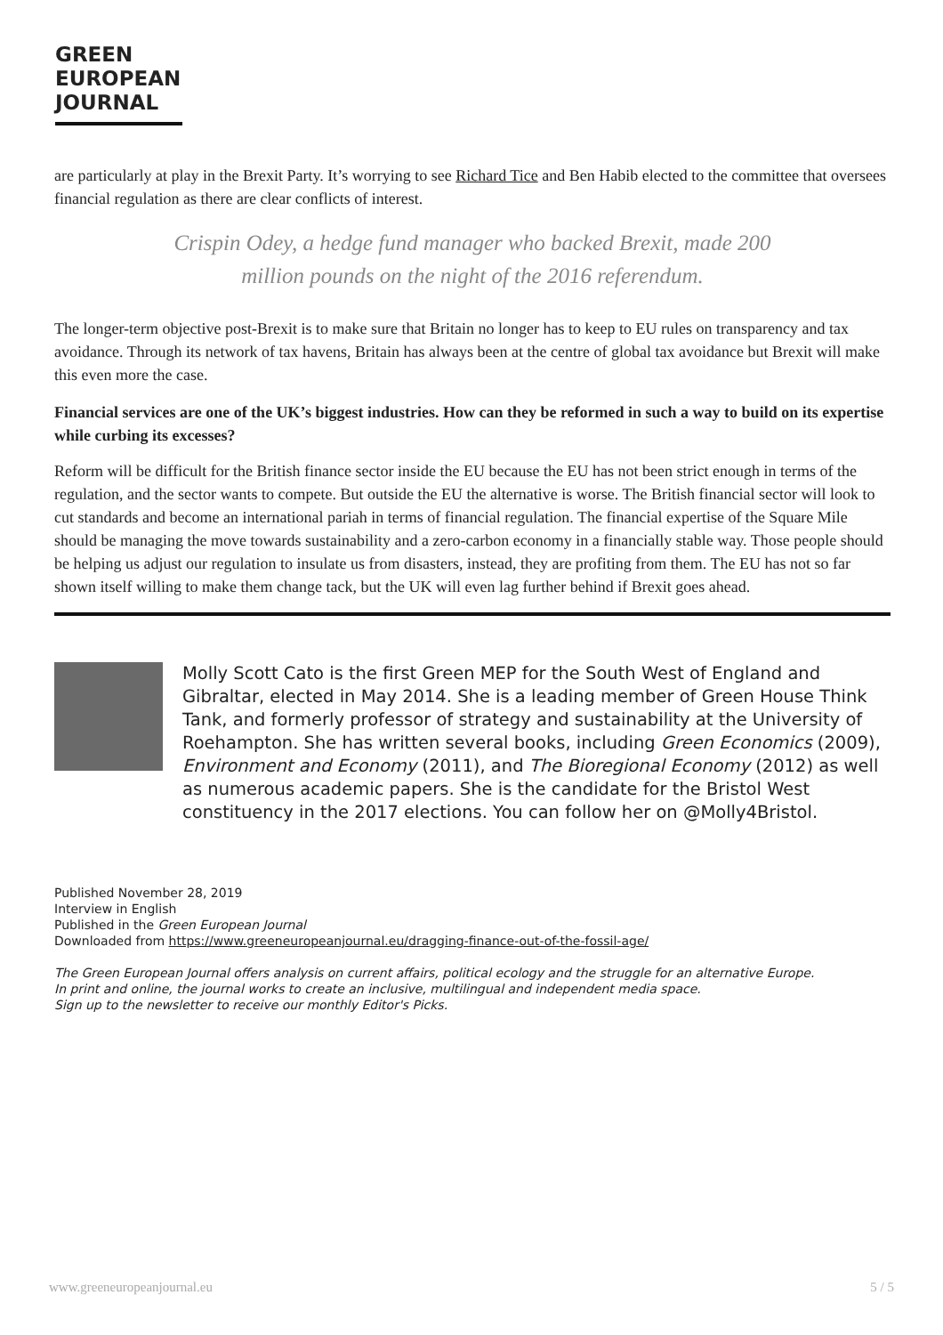GREEN
EUROPEAN
JOURNAL
are particularly at play in the Brexit Party. It’s worrying to see Richard Tice and Ben Habib elected to the committee that oversees financial regulation as there are clear conflicts of interest.
Crispin Odey, a hedge fund manager who backed Brexit, made 200 million pounds on the night of the 2016 referendum.
The longer-term objective post-Brexit is to make sure that Britain no longer has to keep to EU rules on transparency and tax avoidance. Through its network of tax havens, Britain has always been at the centre of global tax avoidance but Brexit will make this even more the case.
Financial services are one of the UK’s biggest industries. How can they be reformed in such a way to build on its expertise while curbing its excesses?
Reform will be difficult for the British finance sector inside the EU because the EU has not been strict enough in terms of the regulation, and the sector wants to compete. But outside the EU the alternative is worse. The British financial sector will look to cut standards and become an international pariah in terms of financial regulation. The financial expertise of the Square Mile should be managing the move towards sustainability and a zero-carbon economy in a financially stable way. Those people should be helping us adjust our regulation to insulate us from disasters, instead, they are profiting from them. The EU has not so far shown itself willing to make them change tack, but the UK will even lag further behind if Brexit goes ahead.
Molly Scott Cato is the first Green MEP for the South West of England and Gibraltar, elected in May 2014. She is a leading member of Green House Think Tank, and formerly professor of strategy and sustainability at the University of Roehampton. She has written several books, including Green Economics (2009), Environment and Economy (2011), and The Bioregional Economy (2012) as well as numerous academic papers. She is the candidate for the Bristol West constituency in the 2017 elections. You can follow her on @Molly4Bristol.
Published November 28, 2019
Interview in English
Published in the Green European Journal
Downloaded from https://www.greeneuropeanjournal.eu/dragging-finance-out-of-the-fossil-age/
The Green European Journal offers analysis on current affairs, political ecology and the struggle for an alternative Europe.
In print and online, the journal works to create an inclusive, multilingual and independent media space.
Sign up to the newsletter to receive our monthly Editor's Picks.
www.greeneuropeanjournal.eu 5 / 5